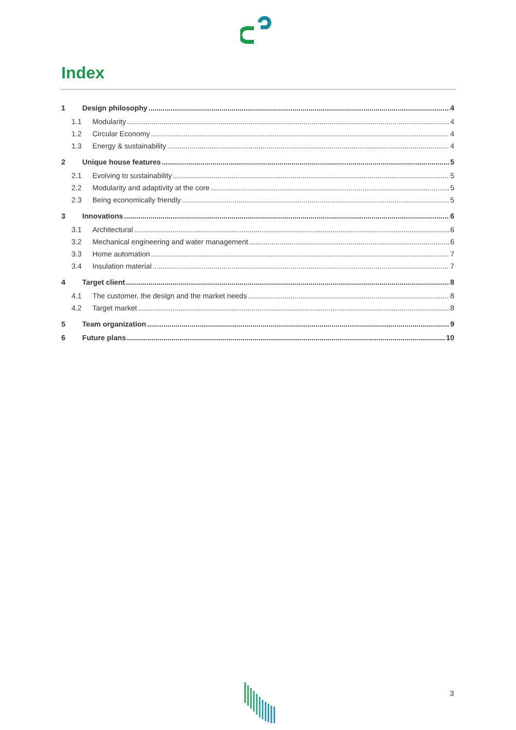Index
1 Design philosophy 4
1.1 Modularity 4
1.2 Circular Economy 4
1.3 Energy & sustainability 4
2 Unique house features 5
2.1 Evolving to sustainability 5
2.2 Modularity and adaptivity at the core 5
2.3 Being economically friendly 5
3 Innovations 6
3.1 Architectural 6
3.2 Mechanical engineering and water management 6
3.3 Home automation 7
3.4 Insulation material 7
4 Target client 8
4.1 The customer, the design and the market needs 8
4.2 Target market 8
5 Team organization 9
6 Future plans 10
3